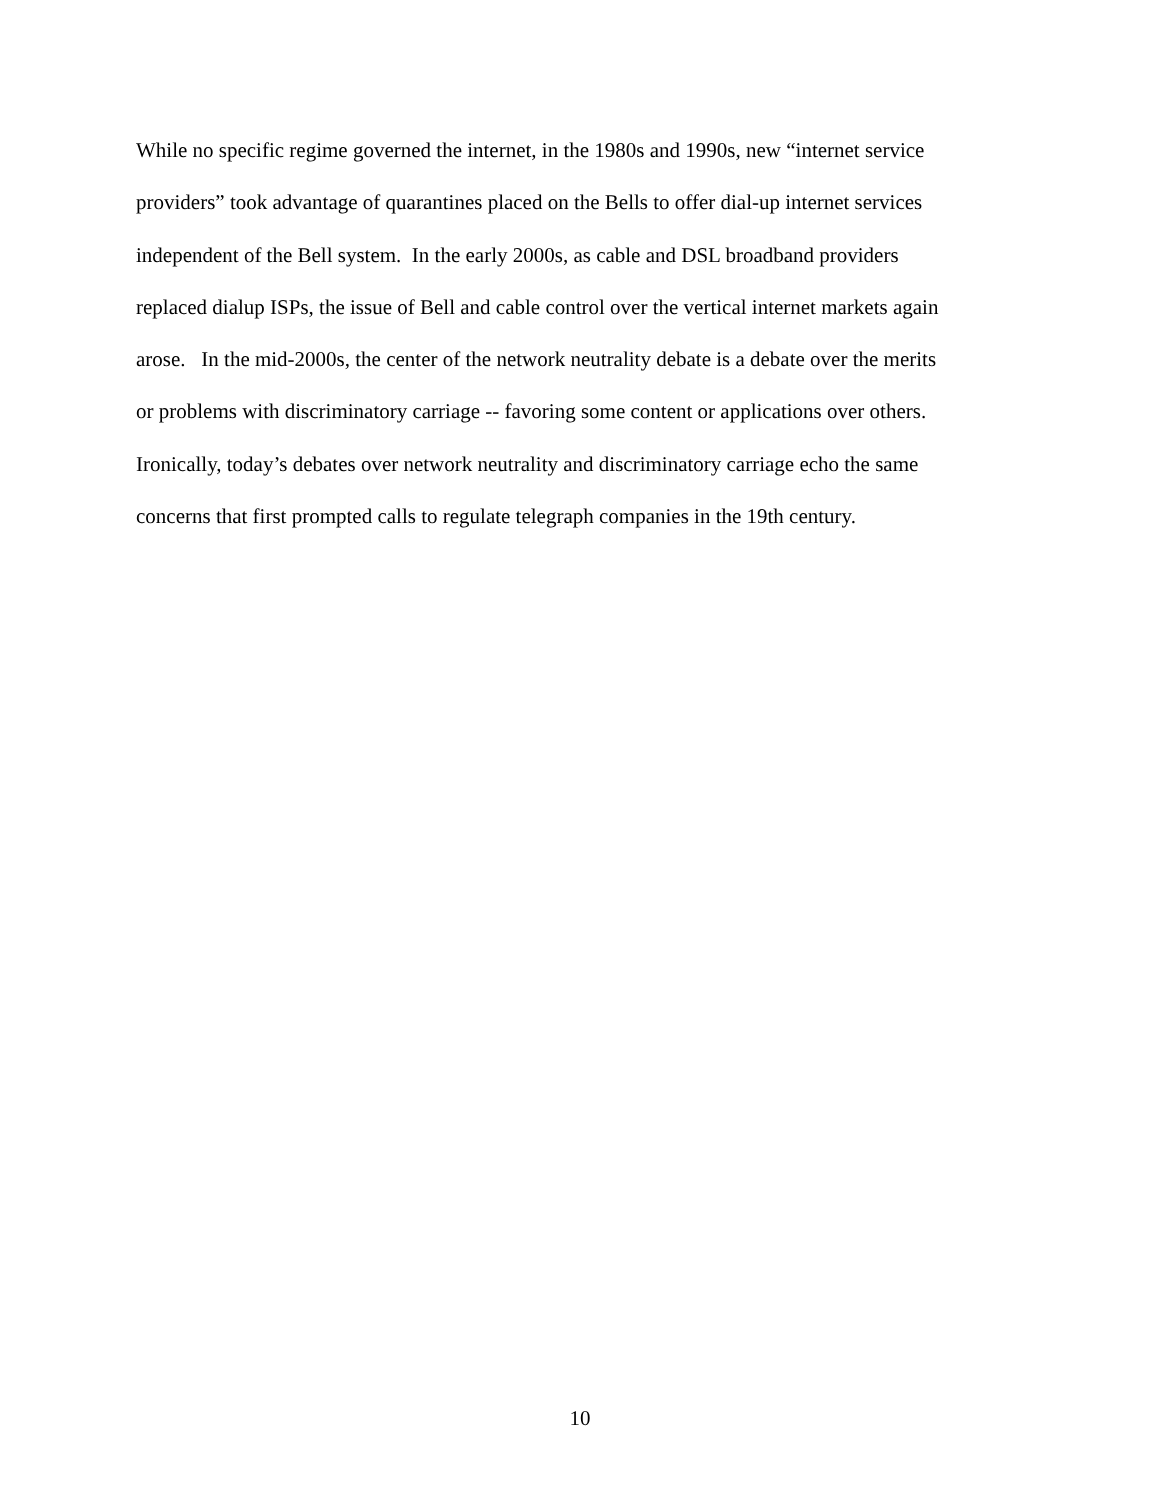While no specific regime governed the internet, in the 1980s and 1990s, new “internet service
providers” took advantage of quarantines placed on the Bells to offer dial-up internet services
independent of the Bell system. In the early 2000s, as cable and DSL broadband providers
replaced dialup ISPs, the issue of Bell and cable control over the vertical internet markets again
arose. In the mid-2000s, the center of the network neutrality debate is a debate over the merits
or problems with discriminatory carriage -- favoring some content or applications over others.
Ironically, today’s debates over network neutrality and discriminatory carriage echo the same
concerns that first prompted calls to regulate telegraph companies in the 19th century.
10